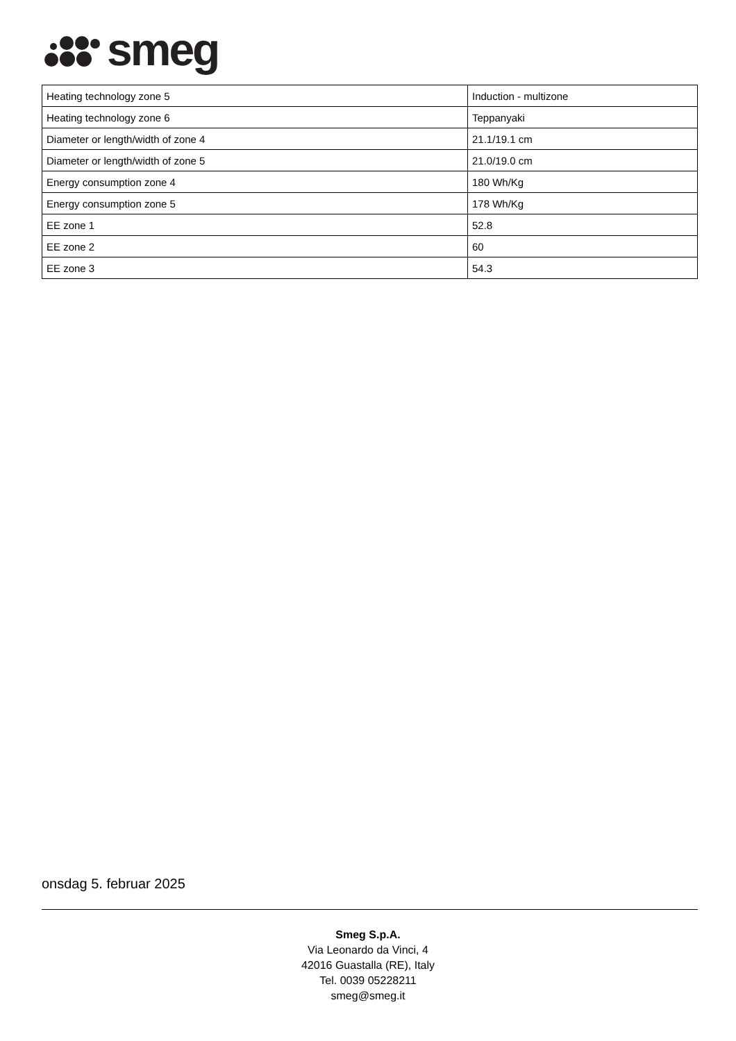smeg
| Heating technology zone 5 | Induction - multizone |
| Heating technology zone 6 | Teppanyaki |
| Diameter or length/width of zone 4 | 21.1/19.1 cm |
| Diameter or length/width of zone 5 | 21.0/19.0 cm |
| Energy consumption zone 4 | 180 Wh/Kg |
| Energy consumption zone 5 | 178 Wh/Kg |
| EE zone 1 | 52.8 |
| EE zone 2 | 60 |
| EE zone 3 | 54.3 |
onsdag 5. februar 2025
Smeg S.p.A.
Via Leonardo da Vinci, 4
42016 Guastalla (RE), Italy
Tel. 0039 05228211
smeg@smeg.it